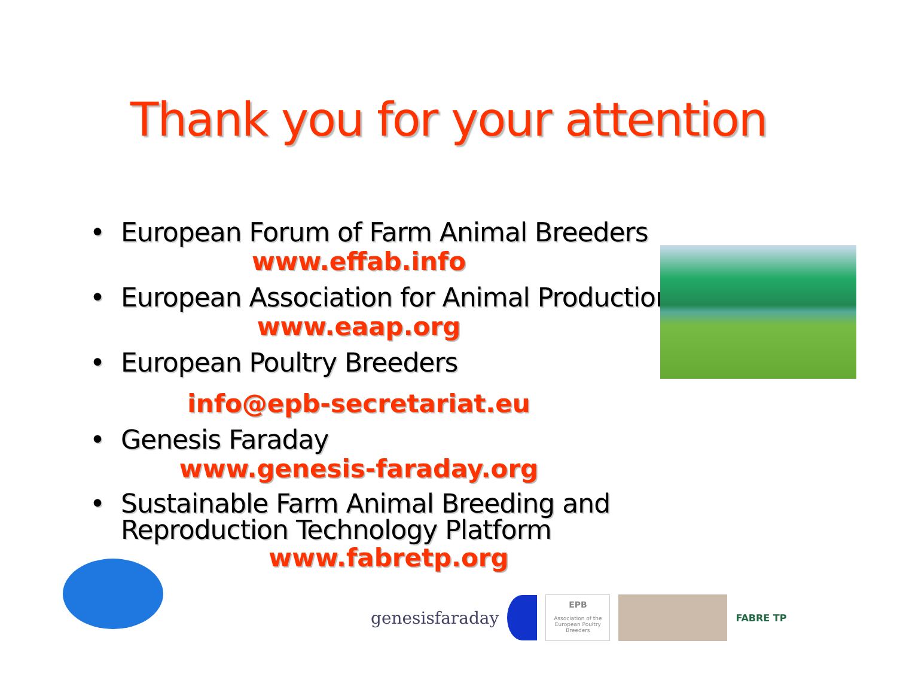Thank you for your attention
• European Forum of Farm Animal Breeders
www.effab.info
• European Association for Animal Production
www.eaap.org
• European Poultry Breeders
info@epb-secretariat.eu
• Genesis Faraday
www.genesis-faraday.org
• Sustainable Farm Animal Breeding and Reproduction Technology Platform
www.fabretp.org
genesisfaraday
EPB
Association of the European Poultry Breeders
FABRE TP